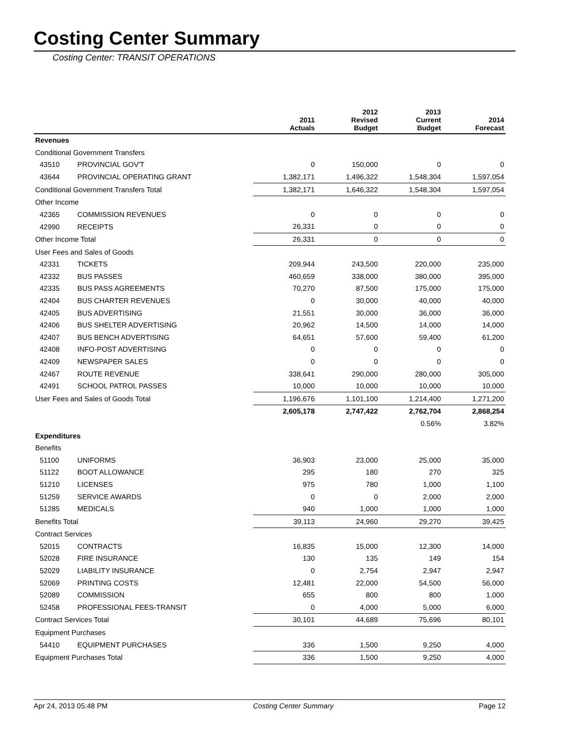Costing Center Summary
Costing Center: TRANSIT OPERATIONS
| | | | 2011 Actuals | 2012 Revised Budget | 2013 Current Budget | 2014 Forecast |
| --- | --- | --- | --- | --- | --- | --- |
| Revenues | | | | | | |
| Conditional Government Transfers | | | | | | |
| 43510 | PROVINCIAL GOV'T | | 0 | 150,000 | 0 | 0 |
| 43644 | PROVINCIAL OPERATING GRANT | | 1,382,171 | 1,496,322 | 1,548,304 | 1,597,054 |
| Conditional Government Transfers Total | | | 1,382,171 | 1,646,322 | 1,548,304 | 1,597,054 |
| Other Income | | | | | | |
| 42365 | COMMISSION REVENUES | | 0 | 0 | 0 | 0 |
| 42990 | RECEIPTS | | 26,331 | 0 | 0 | 0 |
| Other Income Total | | | 26,331 | 0 | 0 | 0 |
| User Fees and Sales of Goods | | | | | | |
| 42331 | TICKETS | | 209,944 | 243,500 | 220,000 | 235,000 |
| 42332 | BUS PASSES | | 460,659 | 338,000 | 380,000 | 395,000 |
| 42335 | BUS PASS AGREEMENTS | | 70,270 | 87,500 | 175,000 | 175,000 |
| 42404 | BUS CHARTER REVENUES | | 0 | 30,000 | 40,000 | 40,000 |
| 42405 | BUS ADVERTISING | | 21,551 | 30,000 | 36,000 | 36,000 |
| 42406 | BUS SHELTER ADVERTISING | | 20,962 | 14,500 | 14,000 | 14,000 |
| 42407 | BUS BENCH ADVERTISING | | 64,651 | 57,600 | 59,400 | 61,200 |
| 42408 | INFO-POST ADVERTISING | | 0 | 0 | 0 | 0 |
| 42409 | NEWSPAPER SALES | | 0 | 0 | 0 | 0 |
| 42467 | ROUTE REVENUE | | 338,641 | 290,000 | 280,000 | 305,000 |
| 42491 | SCHOOL PATROL PASSES | | 10,000 | 10,000 | 10,000 | 10,000 |
| User Fees and Sales of Goods Total | | | 1,196,676 | 1,101,100 | 1,214,400 | 1,271,200 |
| | | | 2,605,178 | 2,747,422 | 2,762,704 | 2,868,254 |
| | | | | | 0.56% | 3.82% |
| Expenditures | | | | | | |
| Benefits | | | | | | |
| 51100 | UNIFORMS | | 36,903 | 23,000 | 25,000 | 35,000 |
| 51122 | BOOT ALLOWANCE | | 295 | 180 | 270 | 325 |
| 51210 | LICENSES | | 975 | 780 | 1,000 | 1,100 |
| 51259 | SERVICE AWARDS | | 0 | 0 | 2,000 | 2,000 |
| 51285 | MEDICALS | | 940 | 1,000 | 1,000 | 1,000 |
| Benefits Total | | | 39,113 | 24,960 | 29,270 | 39,425 |
| Contract Services | | | | | | |
| 52015 | CONTRACTS | | 16,835 | 15,000 | 12,300 | 14,000 |
| 52028 | FIRE INSURANCE | | 130 | 135 | 149 | 154 |
| 52029 | LIABILITY INSURANCE | | 0 | 2,754 | 2,947 | 2,947 |
| 52069 | PRINTING COSTS | | 12,481 | 22,000 | 54,500 | 56,000 |
| 52089 | COMMISSION | | 655 | 800 | 800 | 1,000 |
| 52458 | PROFESSIONAL FEES-TRANSIT | | 0 | 4,000 | 5,000 | 6,000 |
| Contract Services Total | | | 30,101 | 44,689 | 75,696 | 80,101 |
| Equipment Purchases | | | | | | |
| 54410 | EQUIPMENT PURCHASES | | 336 | 1,500 | 9,250 | 4,000 |
| Equipment Purchases Total | | | 336 | 1,500 | 9,250 | 4,000 |
Apr 24, 2013 05:48 PM Costing Center Summary Page 12